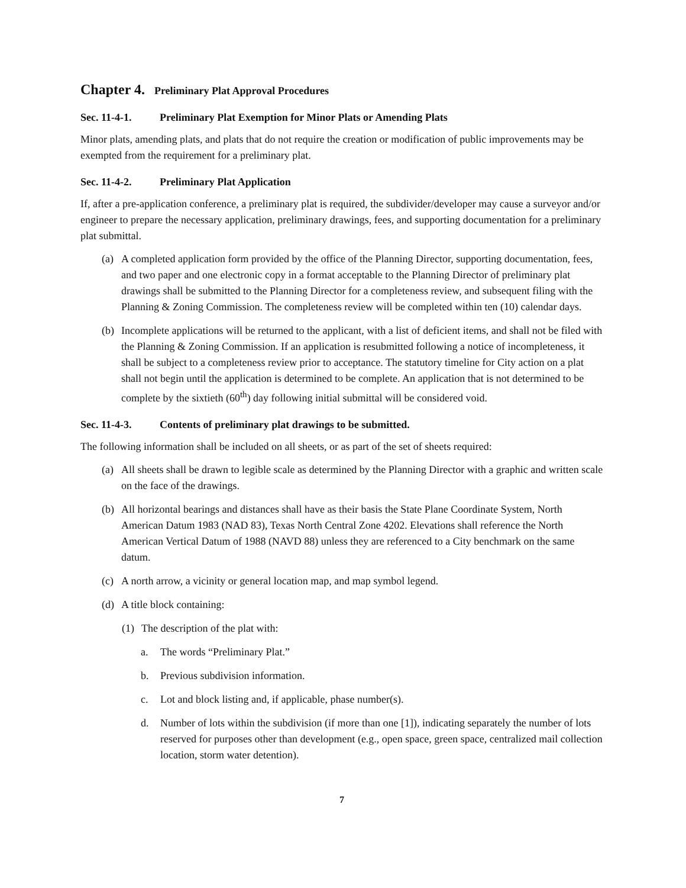Chapter 4. Preliminary Plat Approval Procedures
Sec. 11-4-1. Preliminary Plat Exemption for Minor Plats or Amending Plats
Minor plats, amending plats, and plats that do not require the creation or modification of public improvements may be exempted from the requirement for a preliminary plat.
Sec. 11-4-2. Preliminary Plat Application
If, after a pre-application conference, a preliminary plat is required, the subdivider/developer may cause a surveyor and/or engineer to prepare the necessary application, preliminary drawings, fees, and supporting documentation for a preliminary plat submittal.
(a) A completed application form provided by the office of the Planning Director, supporting documentation, fees, and two paper and one electronic copy in a format acceptable to the Planning Director of preliminary plat drawings shall be submitted to the Planning Director for a completeness review, and subsequent filing with the Planning & Zoning Commission. The completeness review will be completed within ten (10) calendar days.
(b) Incomplete applications will be returned to the applicant, with a list of deficient items, and shall not be filed with the Planning & Zoning Commission. If an application is resubmitted following a notice of incompleteness, it shall be subject to a completeness review prior to acceptance. The statutory timeline for City action on a plat shall not begin until the application is determined to be complete. An application that is not determined to be complete by the sixtieth (60<sup>th</sup>) day following initial submittal will be considered void.
Sec. 11-4-3. Contents of preliminary plat drawings to be submitted.
The following information shall be included on all sheets, or as part of the set of sheets required:
(a) All sheets shall be drawn to legible scale as determined by the Planning Director with a graphic and written scale on the face of the drawings.
(b) All horizontal bearings and distances shall have as their basis the State Plane Coordinate System, North American Datum 1983 (NAD 83), Texas North Central Zone 4202. Elevations shall reference the North American Vertical Datum of 1988 (NAVD 88) unless they are referenced to a City benchmark on the same datum.
(c) A north arrow, a vicinity or general location map, and map symbol legend.
(d) A title block containing:
(1) The description of the plat with:
a. The words “Preliminary Plat.”
b. Previous subdivision information.
c. Lot and block listing and, if applicable, phase number(s).
d. Number of lots within the subdivision (if more than one [1]), indicating separately the number of lots reserved for purposes other than development (e.g., open space, green space, centralized mail collection location, storm water detention).
7